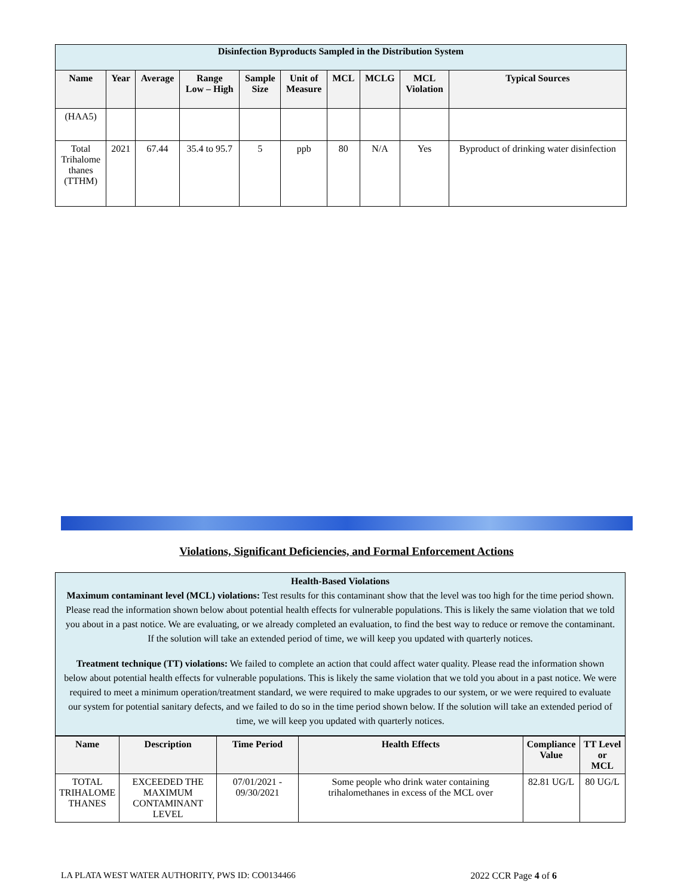| Disinfection Byproducts Sampled in the Distribution System | | | | | | | | | |
| Name | Year | Average | Range Low – High | Sample Size | Unit of Measure | MCL | MCLG | MCL Violation | Typical Sources |
| (HAA5) | | | | | | | | | |
| Total Trihalome thanes (TTHM) | 2021 | 67.44 | 35.4 to 95.7 | 5 | ppb | 80 | N/A | Yes | Byproduct of drinking water disinfection |
Violations, Significant Deficiencies, and Formal Enforcement Actions
Health-Based Violations
Maximum contaminant level (MCL) violations: Test results for this contaminant show that the level was too high for the time period shown. Please read the information shown below about potential health effects for vulnerable populations. This is likely the same violation that we told you about in a past notice. We are evaluating, or we already completed an evaluation, to find the best way to reduce or remove the contaminant. If the solution will take an extended period of time, we will keep you updated with quarterly notices.
Treatment technique (TT) violations: We failed to complete an action that could affect water quality. Please read the information shown below about potential health effects for vulnerable populations. This is likely the same violation that we told you about in a past notice. We were required to meet a minimum operation/treatment standard, we were required to make upgrades to our system, or we were required to evaluate our system for potential sanitary defects, and we failed to do so in the time period shown below. If the solution will take an extended period of time, we will keep you updated with quarterly notices.
| Name | Description | Time Period | Health Effects | Compliance Value | TT Level or MCL |
| --- | --- | --- | --- | --- | --- |
| TOTAL TRIHALOME THANES | EXCEEDED THE MAXIMUM CONTAMINANT LEVEL | 07/01/2021 - 09/30/2021 | Some people who drink water containing trihalomethanes in excess of the MCL over | 82.81 UG/L | 80 UG/L |
LA PLATA WEST WATER AUTHORITY, PWS ID: CO0134466 2022 CCR Page 4 of 6